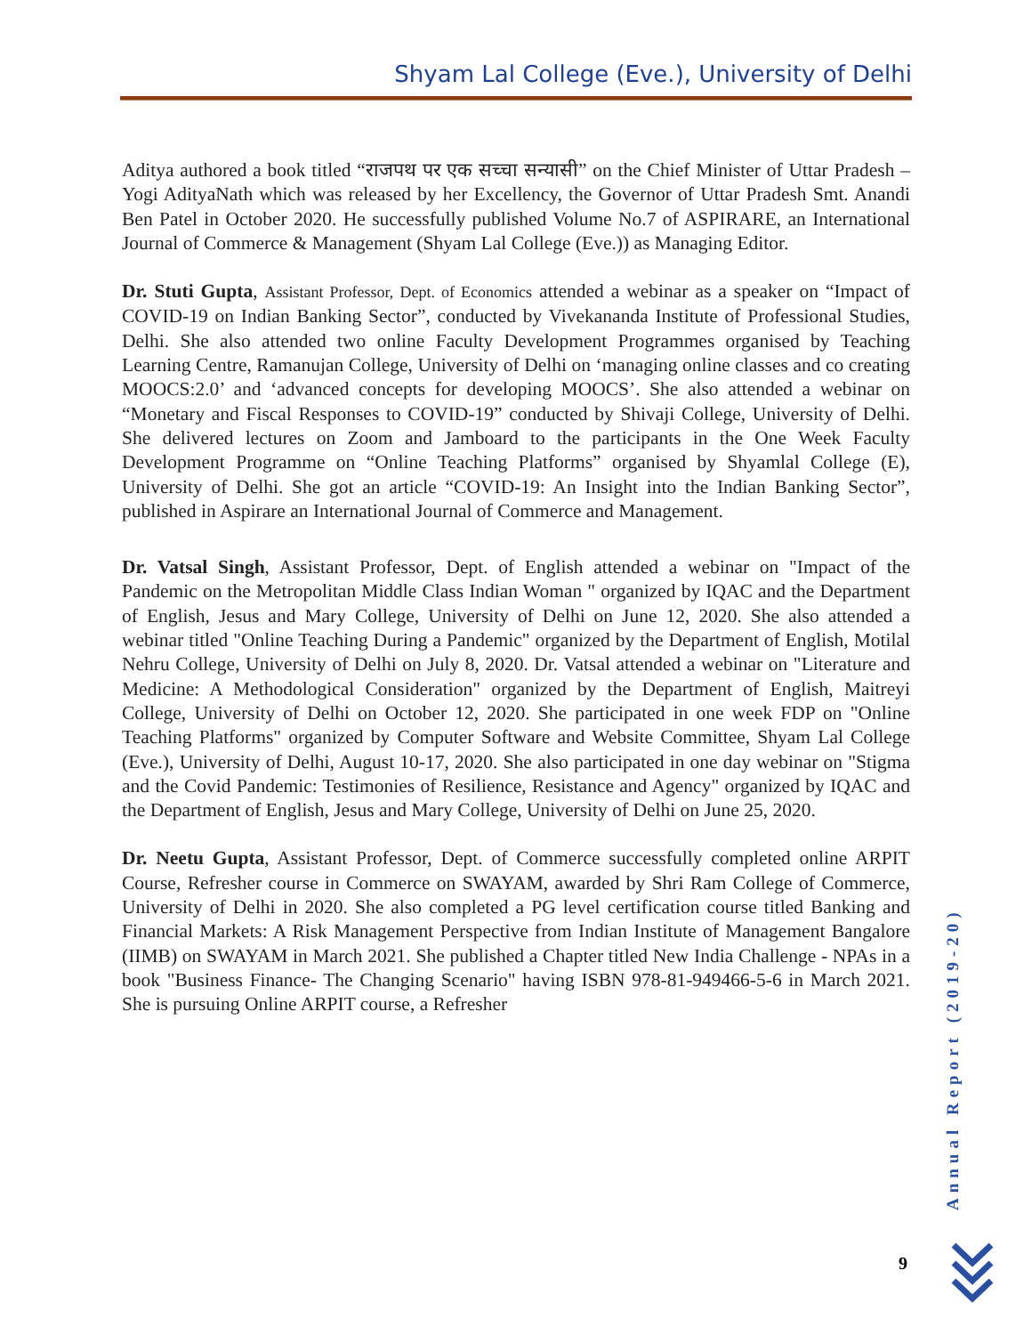Shyam Lal College (Eve.), University of Delhi
Aditya authored a book titled “राजपथ पर एक सच्चा सन्यासी” on the Chief Minister of Uttar Pradesh –Yogi AdityaNath which was released by her Excellency, the Governor of Uttar Pradesh Smt. Anandi Ben Patel in October 2020. He successfully published Volume No.7 of ASPIRARE, an International Journal of Commerce & Management (Shyam Lal College (Eve.)) as Managing Editor.
Dr. Stuti Gupta, Assistant Professor, Dept. of Economics attended a webinar as a speaker on “Impact of COVID-19 on Indian Banking Sector”, conducted by Vivekananda Institute of Professional Studies, Delhi. She also attended two online Faculty Development Programmes organised by Teaching Learning Centre, Ramanujan College, University of Delhi on ‘managing online classes and co creating MOOCS:2.0’ and ‘advanced concepts for developing MOOCS’. She also attended a webinar on “Monetary and Fiscal Responses to COVID-19” conducted by Shivaji College, University of Delhi. She delivered lectures on Zoom and Jamboard to the participants in the One Week Faculty Development Programme on “Online Teaching Platforms” organised by Shyamlal College (E), University of Delhi. She got an article “COVID-19: An Insight into the Indian Banking Sector”, published in Aspirare an International Journal of Commerce and Management.
Dr. Vatsal Singh, Assistant Professor, Dept. of English attended a webinar on "Impact of the Pandemic on the Metropolitan Middle Class Indian Woman " organized by IQAC and the Department of English, Jesus and Mary College, University of Delhi on June 12, 2020. She also attended a webinar titled "Online Teaching During a Pandemic" organized by the Department of English, Motilal Nehru College, University of Delhi on July 8, 2020. Dr. Vatsal attended a webinar on "Literature and Medicine: A Methodological Consideration" organized by the Department of English, Maitreyi College, University of Delhi on October 12, 2020. She participated in one week FDP on "Online Teaching Platforms" organized by Computer Software and Website Committee, Shyam Lal College (Eve.), University of Delhi, August 10-17, 2020. She also participated in one day webinar on "Stigma and the Covid Pandemic: Testimonies of Resilience, Resistance and Agency" organized by IQAC and the Department of English, Jesus and Mary College, University of Delhi on June 25, 2020.
Dr. Neetu Gupta, Assistant Professor, Dept. of Commerce successfully completed online ARPIT Course, Refresher course in Commerce on SWAYAM, awarded by Shri Ram College of Commerce, University of Delhi in 2020. She also completed a PG level certification course titled Banking and Financial Markets: A Risk Management Perspective from Indian Institute of Management Bangalore (IIMB) on SWAYAM in March 2021. She published a Chapter titled New India Challenge - NPAs in a book "Business Finance- The Changing Scenario" having ISBN 978-81-949466-5-6 in March 2021. She is pursuing Online ARPIT course, a Refresher
Annual Report (2019-20)
9